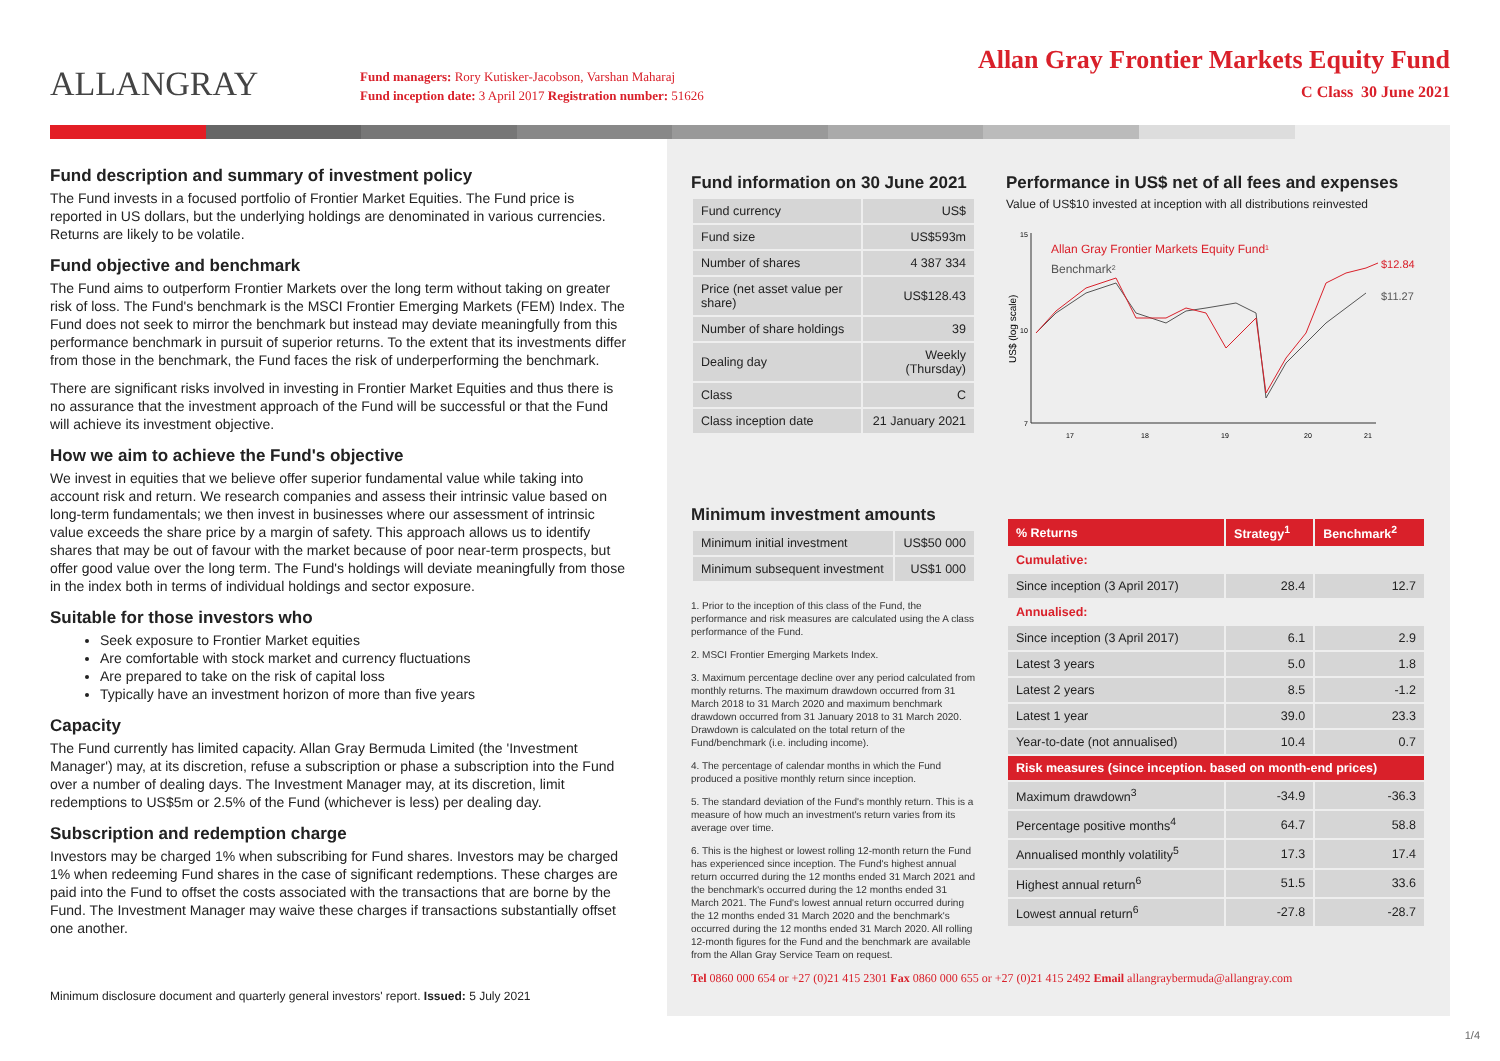ALLANGRAY
Fund managers: Rory Kutisker-Jacobson, Varshan Maharaj
Fund inception date: 3 April 2017 Registration number: 51626
Allan Gray Frontier Markets Equity Fund
C Class 30 June 2021
Fund description and summary of investment policy
The Fund invests in a focused portfolio of Frontier Market Equities. The Fund price is reported in US dollars, but the underlying holdings are denominated in various currencies. Returns are likely to be volatile.
Fund objective and benchmark
The Fund aims to outperform Frontier Markets over the long term without taking on greater risk of loss. The Fund's benchmark is the MSCI Frontier Emerging Markets (FEM) Index. The Fund does not seek to mirror the benchmark but instead may deviate meaningfully from this performance benchmark in pursuit of superior returns. To the extent that its investments differ from those in the benchmark, the Fund faces the risk of underperforming the benchmark.
There are significant risks involved in investing in Frontier Market Equities and thus there is no assurance that the investment approach of the Fund will be successful or that the Fund will achieve its investment objective.
How we aim to achieve the Fund's objective
We invest in equities that we believe offer superior fundamental value while taking into account risk and return. We research companies and assess their intrinsic value based on long-term fundamentals; we then invest in businesses where our assessment of intrinsic value exceeds the share price by a margin of safety. This approach allows us to identify shares that may be out of favour with the market because of poor near-term prospects, but offer good value over the long term. The Fund's holdings will deviate meaningfully from those in the index both in terms of individual holdings and sector exposure.
Suitable for those investors who
Seek exposure to Frontier Market equities
Are comfortable with stock market and currency fluctuations
Are prepared to take on the risk of capital loss
Typically have an investment horizon of more than five years
Capacity
The Fund currently has limited capacity. Allan Gray Bermuda Limited (the 'Investment Manager') may, at its discretion, refuse a subscription or phase a subscription into the Fund over a number of dealing days. The Investment Manager may, at its discretion, limit redemptions to US$5m or 2.5% of the Fund (whichever is less) per dealing day.
Subscription and redemption charge
Investors may be charged 1% when subscribing for Fund shares. Investors may be charged 1% when redeeming Fund shares in the case of significant redemptions. These charges are paid into the Fund to offset the costs associated with the transactions that are borne by the Fund. The Investment Manager may waive these charges if transactions substantially offset one another.
Minimum disclosure document and quarterly general investors' report. Issued: 5 July 2021
Fund information on 30 June 2021
| Fund currency | US$ |
| Fund size | US$593m |
| Number of shares | 4 387 334 |
| Price (net asset value per share) | US$128.43 |
| Number of share holdings | 39 |
| Dealing day | Weekly (Thursday) |
| Class | C |
| Class inception date | 21 January 2021 |
Minimum investment amounts
| Minimum initial investment | US$50 000 |
| Minimum subsequent investment | US$1 000 |
1. Prior to the inception of this class of the Fund, the performance and risk measures are calculated using the A class performance of the Fund.
2. MSCI Frontier Emerging Markets Index.
3. Maximum percentage decline over any period calculated from monthly returns. The maximum drawdown occurred from 31 March 2018 to 31 March 2020 and maximum benchmark drawdown occurred from 31 January 2018 to 31 March 2020. Drawdown is calculated on the total return of the Fund/benchmark (i.e. including income).
4. The percentage of calendar months in which the Fund produced a positive monthly return since inception.
5. The standard deviation of the Fund's monthly return. This is a measure of how much an investment's return varies from its average over time.
6. This is the highest or lowest rolling 12-month return the Fund has experienced since inception. The Fund's highest annual return occurred during the 12 months ended 31 March 2021 and the benchmark's occurred during the 12 months ended 31 March 2021. The Fund's lowest annual return occurred during the 12 months ended 31 March 2020 and the benchmark's occurred during the 12 months ended 31 March 2020. All rolling 12-month figures for the Fund and the benchmark are available from the Allan Gray Service Team on request.
Tel 0860 000 654 or +27 (0)21 415 2301 Fax 0860 000 655 or +27 (0)21 415 2492 Email allangraybermuda@allangray.com
Performance in US$ net of all fees and expenses
Value of US$10 invested at inception with all distributions reinvested
US$ (log scale)
15
10
7
17
18
19
20
21
Allan Gray Frontier Markets Equity Fund1
Benchmark2
$12.84
$11.27
| % Returns | Strategy<sup>1</sup> | Benchmark<sup>2</sup> |
| --- | --- | --- |
| Cumulative: | | |
| Since inception (3 April 2017) | 28.4 | 12.7 |
| Annualised: | | |
| Since inception (3 April 2017) | 6.1 | 2.9 |
| Latest 3 years | 5.0 | 1.8 |
| Latest 2 years | 8.5 | -1.2 |
| Latest 1 year | 39.0 | 23.3 |
| Year-to-date (not annualised) | 10.4 | 0.7 |
| Risk measures (since inception. based on month-end prices) | | |
| Maximum drawdown<sup>3</sup> | -34.9 | -36.3 |
| Percentage positive months<sup>4</sup> | 64.7 | 58.8 |
| Annualised monthly volatility<sup>5</sup> | 17.3 | 17.4 |
| Highest annual return<sup>6</sup> | 51.5 | 33.6 |
| Lowest annual return<sup>6</sup> | -27.8 | -28.7 |
1/4